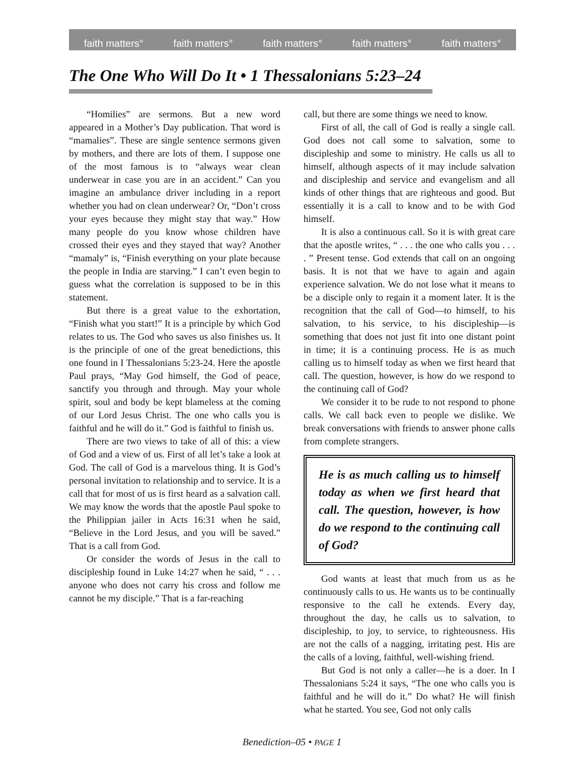faith matters° faith matters° faith matters° faith matters° faith matters°
The One Who Will Do It • 1 Thessalonians 5:23–24
“Homilies” are sermons. But a new word appeared in a Mother’s Day publication. That word is “mamalies”. These are single sentence sermons given by mothers, and there are lots of them. I suppose one of the most famous is to “always wear clean underwear in case you are in an accident.” Can you imagine an ambulance driver including in a report whether you had on clean underwear? Or, “Don’t cross your eyes because they might stay that way.” How many people do you know whose children have crossed their eyes and they stayed that way? Another “mamaly” is, “Finish everything on your plate because the people in India are starving.” I can’t even begin to guess what the correlation is supposed to be in this statement.
But there is a great value to the exhortation, “Finish what you start!” It is a principle by which God relates to us. The God who saves us also finishes us. It is the principle of one of the great benedictions, this one found in I Thessalonians 5:23-24. Here the apostle Paul prays, “May God himself, the God of peace, sanctify you through and through. May your whole spirit, soul and body be kept blameless at the coming of our Lord Jesus Christ. The one who calls you is faithful and he will do it.” God is faithful to finish us.
There are two views to take of all of this: a view of God and a view of us. First of all let’s take a look at God. The call of God is a marvelous thing. It is God’s personal invitation to relationship and to service. It is a call that for most of us is first heard as a salvation call. We may know the words that the apostle Paul spoke to the Philippian jailer in Acts 16:31 when he said, “Believe in the Lord Jesus, and you will be saved.” That is a call from God.
Or consider the words of Jesus in the call to discipleship found in Luke 14:27 when he said, “ . . . anyone who does not carry his cross and follow me cannot be my disciple.” That is a far-reaching
call, but there are some things we need to know.
First of all, the call of God is really a single call. God does not call some to salvation, some to discipleship and some to ministry. He calls us all to himself, although aspects of it may include salvation and discipleship and service and evangelism and all kinds of other things that are righteous and good. But essentially it is a call to know and to be with God himself.
It is also a continuous call. So it is with great care that the apostle writes, “ . . . the one who calls you . . . . ” Present tense. God extends that call on an ongoing basis. It is not that we have to again and again experience salvation. We do not lose what it means to be a disciple only to regain it a moment later. It is the recognition that the call of God—to himself, to his salvation, to his service, to his discipleship—is something that does not just fit into one distant point in time; it is a continuing process. He is as much calling us to himself today as when we first heard that call. The question, however, is how do we respond to the continuing call of God?
We consider it to be rude to not respond to phone calls. We call back even to people we dislike. We break conversations with friends to answer phone calls from complete strangers.
He is as much calling us to himself today as when we first heard that call. The question, however, is how do we respond to the continuing call of God?
God wants at least that much from us as he continuously calls to us. He wants us to be continually responsive to the call he extends. Every day, throughout the day, he calls us to salvation, to discipleship, to joy, to service, to righteousness. His are not the calls of a nagging, irritating pest. His are the calls of a loving, faithful, well-wishing friend.
But God is not only a caller—he is a doer. In I Thessalonians 5:24 it says, “The one who calls you is faithful and he will do it.” Do what? He will finish what he started. You see, God not only calls
Benediction–05 • PAGE 1